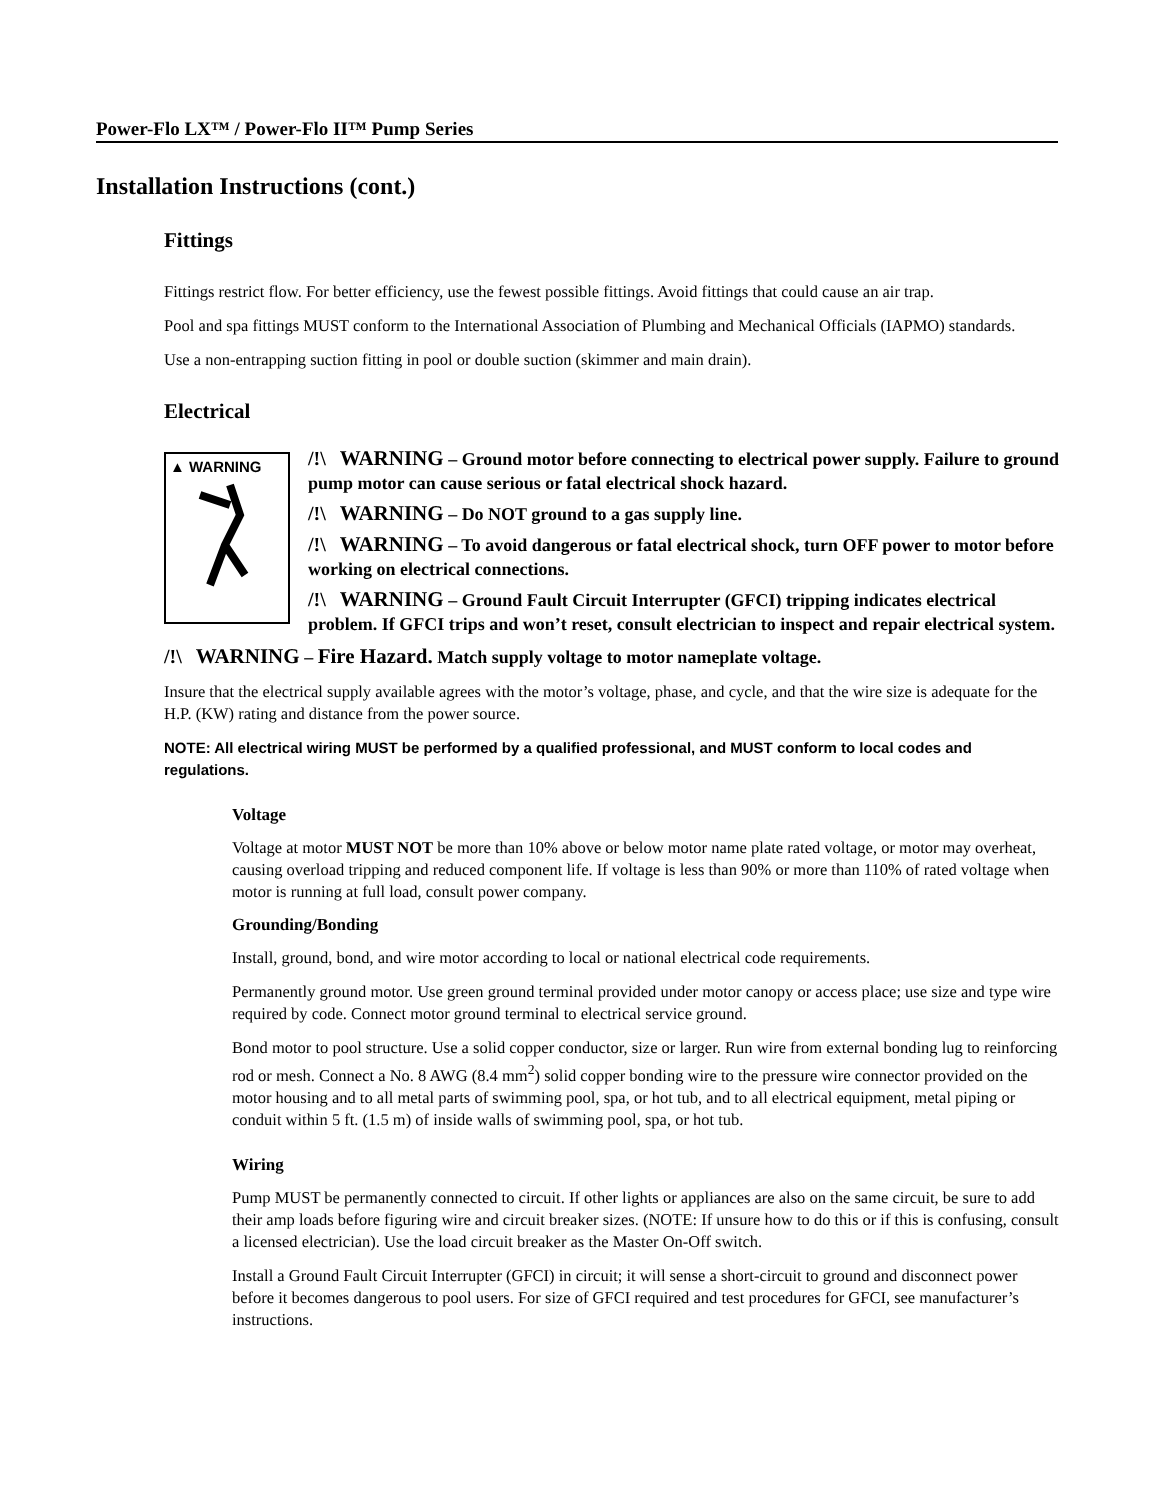Power-Flo LX™ / Power-Flo II™ Pump Series
Installation Instructions (cont.)
Fittings
Fittings restrict flow. For better efficiency, use the fewest possible fittings. Avoid fittings that could cause an air trap.
Pool and spa fittings MUST conform to the International Association of Plumbing and Mechanical Officials (IAPMO) standards.
Use a non-entrapping suction fitting in pool or double suction (skimmer and main drain).
Electrical
▲ WARNING
/!\ WARNING – Ground motor before connecting to electrical power supply. Failure to ground pump motor can cause serious or fatal electrical shock hazard.
/!\ WARNING – Do NOT ground to a gas supply line.
/!\ WARNING – To avoid dangerous or fatal electrical shock, turn OFF power to motor before working on electrical connections.
/!\ WARNING – Ground Fault Circuit Interrupter (GFCI) tripping indicates electrical problem. If GFCI trips and won’t reset, consult electrician to inspect and repair electrical system.
/!\ WARNING – Fire Hazard. Match supply voltage to motor nameplate voltage.
Insure that the electrical supply available agrees with the motor’s voltage, phase, and cycle, and that the wire size is adequate for the H.P. (KW) rating and distance from the power source.
NOTE: All electrical wiring MUST be performed by a qualified professional, and MUST conform to local codes and regulations.
Voltage
Voltage at motor MUST NOT be more than 10% above or below motor name plate rated voltage, or motor may overheat, causing overload tripping and reduced component life. If voltage is less than 90% or more than 110% of rated voltage when motor is running at full load, consult power company.
Grounding/Bonding
Install, ground, bond, and wire motor according to local or national electrical code requirements.
Permanently ground motor. Use green ground terminal provided under motor canopy or access place; use size and type wire required by code. Connect motor ground terminal to electrical service ground.
Bond motor to pool structure. Use a solid copper conductor, size or larger. Run wire from external bonding lug to reinforcing rod or mesh. Connect a No. 8 AWG (8.4 mm<sup>2</sup>) solid copper bonding wire to the pressure wire connector provided on the motor housing and to all metal parts of swimming pool, spa, or hot tub, and to all electrical equipment, metal piping or conduit within 5 ft. (1.5 m) of inside walls of swimming pool, spa, or hot tub.
Wiring
Pump MUST be permanently connected to circuit. If other lights or appliances are also on the same circuit, be sure to add their amp loads before figuring wire and circuit breaker sizes. (NOTE: If unsure how to do this or if this is confusing, consult a licensed electrician). Use the load circuit breaker as the Master On-Off switch.
Install a Ground Fault Circuit Interrupter (GFCI) in circuit; it will sense a short-circuit to ground and disconnect power before it becomes dangerous to pool users. For size of GFCI required and test procedures for GFCI, see manufacturer’s instructions.